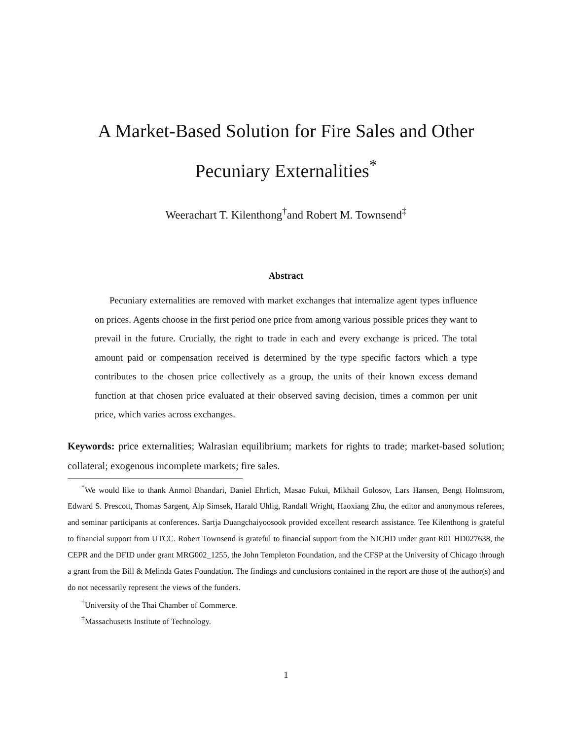A Market-Based Solution for Fire Sales and Other
Pecuniary Externalities<sup>*</sup>
Weerachart T. Kilenthong<sup>†</sup>and Robert M. Townsend<sup>‡</sup>
Abstract
Pecuniary externalities are removed with market exchanges that internalize agent types influence on prices. Agents choose in the first period one price from among various possible prices they want to prevail in the future. Crucially, the right to trade in each and every exchange is priced. The total amount paid or compensation received is determined by the type specific factors which a type contributes to the chosen price collectively as a group, the units of their known excess demand function at that chosen price evaluated at their observed saving decision, times a common per unit price, which varies across exchanges.
Keywords: price externalities; Walrasian equilibrium; markets for rights to trade; market-based solution; collateral; exogenous incomplete markets; fire sales.
<sup>*</sup> We would like to thank Anmol Bhandari, Daniel Ehrlich, Masao Fukui, Mikhail Golosov, Lars Hansen, Bengt Holmstrom, Edward S. Prescott, Thomas Sargent, Alp Simsek, Harald Uhlig, Randall Wright, Haoxiang Zhu, the editor and anonymous referees, and seminar participants at conferences. Sartja Duangchaiyoosook provided excellent research assistance. Tee Kilenthong is grateful to financial support from UTCC. Robert Townsend is grateful to financial support from the NICHD under grant R01 HD027638, the CEPR and the DFID under grant MRG002_1255, the John Templeton Foundation, and the CFSP at the University of Chicago through a grant from the Bill & Melinda Gates Foundation. The findings and conclusions contained in the report are those of the author(s) and do not necessarily represent the views of the funders.
<sup>†</sup> University of the Thai Chamber of Commerce.
<sup>‡</sup> Massachusetts Institute of Technology.
1